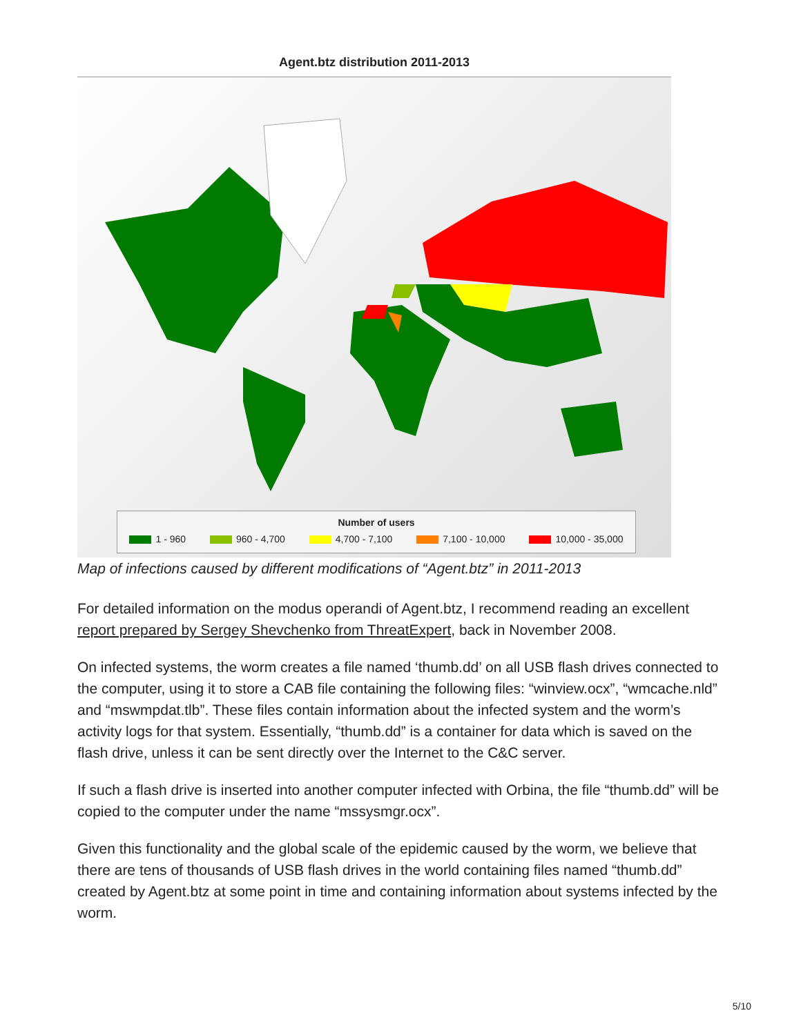Agent.btz distribution 2011-2013
Number of users
1 - 960 960 - 4,700 4,700 - 7,100 7,100 - 10,000 10,000 - 35,000
Map of infections caused by different modifications of “Agent.btz” in 2011-2013
For detailed information on the modus operandi of Agent.btz, I recommend reading an excellent report prepared by Sergey Shevchenko from ThreatExpert, back in November 2008.
On infected systems, the worm creates a file named ‘thumb.dd’ on all USB flash drives connected to the computer, using it to store a CAB file containing the following files: “winview.ocx”, “wmcache.nld” and “mswmpdat.tlb”. These files contain information about the infected system and the worm’s activity logs for that system. Essentially, “thumb.dd” is a container for data which is saved on the flash drive, unless it can be sent directly over the Internet to the C&C server.
If such a flash drive is inserted into another computer infected with Orbina, the file “thumb.dd” will be copied to the computer under the name “mssysmgr.ocx”.
Given this functionality and the global scale of the epidemic caused by the worm, we believe that there are tens of thousands of USB flash drives in the world containing files named “thumb.dd” created by Agent.btz at some point in time and containing information about systems infected by the worm.
5/10